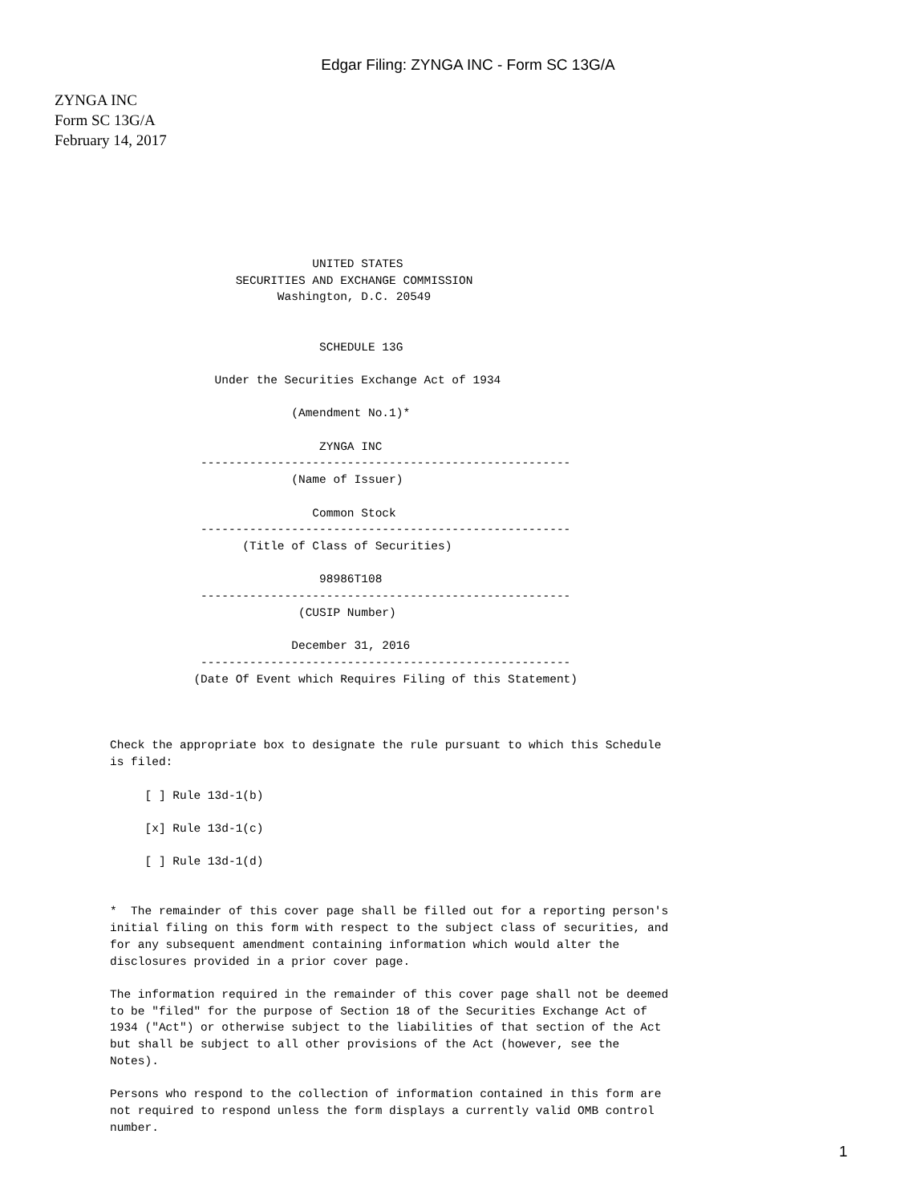Edgar Filing: ZYNGA INC - Form SC 13G/A
ZYNGA INC
Form SC 13G/A
February 14, 2017
                             UNITED STATES
                  SECURITIES AND EXCHANGE COMMISSION
                        Washington, D.C. 20549


                              SCHEDULE 13G

               Under the Securities Exchange Act of 1934

                          (Amendment No.1)*

                              ZYNGA INC
             -----------------------------------------------------
                          (Name of Issuer)

                             Common Stock
             -----------------------------------------------------
                   (Title of Class of Securities)

                              98986T108
             -----------------------------------------------------
                           (CUSIP Number)

                          December 31, 2016
             -----------------------------------------------------
            (Date Of Event which Requires Filing of this Statement)



Check the appropriate box to designate the rule pursuant to which this Schedule
is filed:

     [ ] Rule 13d-1(b)

     [x] Rule 13d-1(c)

     [ ] Rule 13d-1(d)


*  The remainder of this cover page shall be filled out for a reporting person's
initial filing on this form with respect to the subject class of securities, and
for any subsequent amendment containing information which would alter the
disclosures provided in a prior cover page.

The information required in the remainder of this cover page shall not be deemed
to be "filed" for the purpose of Section 18 of the Securities Exchange Act of
1934 ("Act") or otherwise subject to the liabilities of that section of the Act
but shall be subject to all other provisions of the Act (however, see the
Notes).

Persons who respond to the collection of information contained in this form are
not required to respond unless the form displays a currently valid OMB control
number.
1